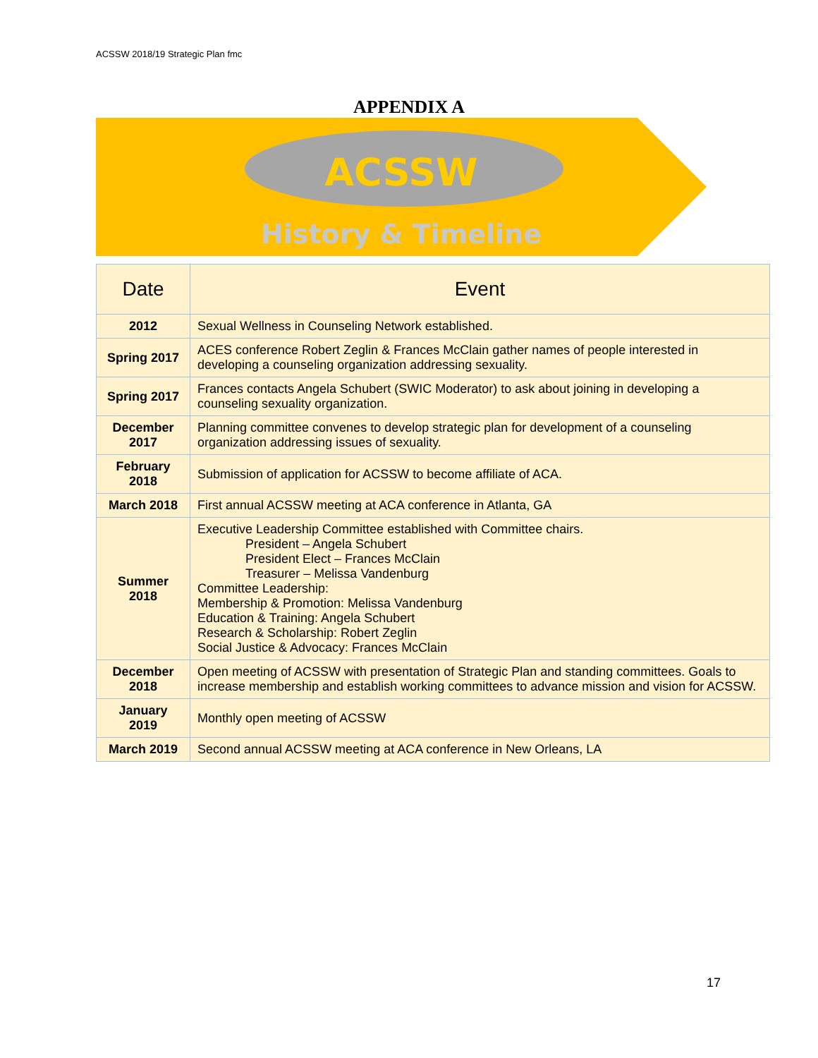ACSSW 2018/19 Strategic Plan fmc
APPENDIX A
ACSSW
History & Timeline
| Date | Event |
| --- | --- |
| 2012 | Sexual Wellness in Counseling Network established. |
| Spring 2017 | ACES conference Robert Zeglin & Frances McClain gather names of people interested in developing a counseling organization addressing sexuality. |
| Spring 2017 | Frances contacts Angela Schubert (SWIC Moderator) to ask about joining in developing a counseling sexuality organization. |
| December 2017 | Planning committee convenes to develop strategic plan for development of a counseling organization addressing issues of sexuality. |
| February 2018 | Submission of application for ACSSW to become affiliate of ACA. |
| March 2018 | First annual ACSSW meeting at ACA conference in Atlanta, GA |
| Summer 2018 | Executive Leadership Committee established with Committee chairs. President – Angela Schubert President Elect – Frances McClain Treasurer – Melissa Vandenburg Committee Leadership: Membership & Promotion: Melissa Vandenburg Education & Training: Angela Schubert Research & Scholarship: Robert Zeglin Social Justice & Advocacy: Frances McClain |
| December 2018 | Open meeting of ACSSW with presentation of Strategic Plan and standing committees. Goals to increase membership and establish working committees to advance mission and vision for ACSSW. |
| January 2019 | Monthly open meeting of ACSSW |
| March 2019 | Second annual ACSSW meeting at ACA conference in New Orleans, LA |
17